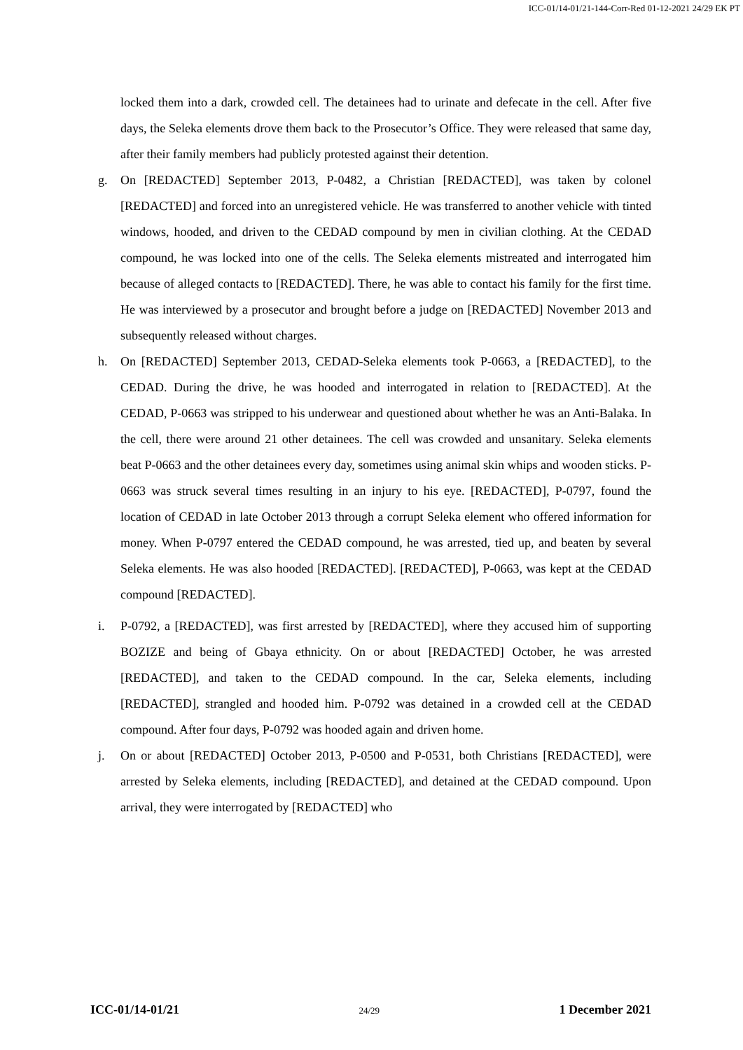ICC-01/14-01/21-144-Corr-Red 01-12-2021 24/29 EK PT
locked them into a dark, crowded cell. The detainees had to urinate and defecate in the cell. After five days, the Seleka elements drove them back to the Prosecutor’s Office. They were released that same day, after their family members had publicly protested against their detention.
g. On [REDACTED] September 2013, P-0482, a Christian [REDACTED], was taken by colonel [REDACTED] and forced into an unregistered vehicle. He was transferred to another vehicle with tinted windows, hooded, and driven to the CEDAD compound by men in civilian clothing. At the CEDAD compound, he was locked into one of the cells. The Seleka elements mistreated and interrogated him because of alleged contacts to [REDACTED]. There, he was able to contact his family for the first time. He was interviewed by a prosecutor and brought before a judge on [REDACTED] November 2013 and subsequently released without charges.
h. On [REDACTED] September 2013, CEDAD-Seleka elements took P-0663, a [REDACTED], to the CEDAD. During the drive, he was hooded and interrogated in relation to [REDACTED]. At the CEDAD, P-0663 was stripped to his underwear and questioned about whether he was an Anti-Balaka. In the cell, there were around 21 other detainees. The cell was crowded and unsanitary. Seleka elements beat P-0663 and the other detainees every day, sometimes using animal skin whips and wooden sticks. P-0663 was struck several times resulting in an injury to his eye. [REDACTED], P-0797, found the location of CEDAD in late October 2013 through a corrupt Seleka element who offered information for money. When P-0797 entered the CEDAD compound, he was arrested, tied up, and beaten by several Seleka elements. He was also hooded [REDACTED]. [REDACTED], P-0663, was kept at the CEDAD compound [REDACTED].
i. P-0792, a [REDACTED], was first arrested by [REDACTED], where they accused him of supporting BOZIZE and being of Gbaya ethnicity. On or about [REDACTED] October, he was arrested [REDACTED], and taken to the CEDAD compound. In the car, Seleka elements, including [REDACTED], strangled and hooded him. P-0792 was detained in a crowded cell at the CEDAD compound. After four days, P-0792 was hooded again and driven home.
j. On or about [REDACTED] October 2013, P-0500 and P-0531, both Christians [REDACTED], were arrested by Seleka elements, including [REDACTED], and detained at the CEDAD compound. Upon arrival, they were interrogated by [REDACTED] who
ICC-01/14-01/21 24/29 1 December 2021